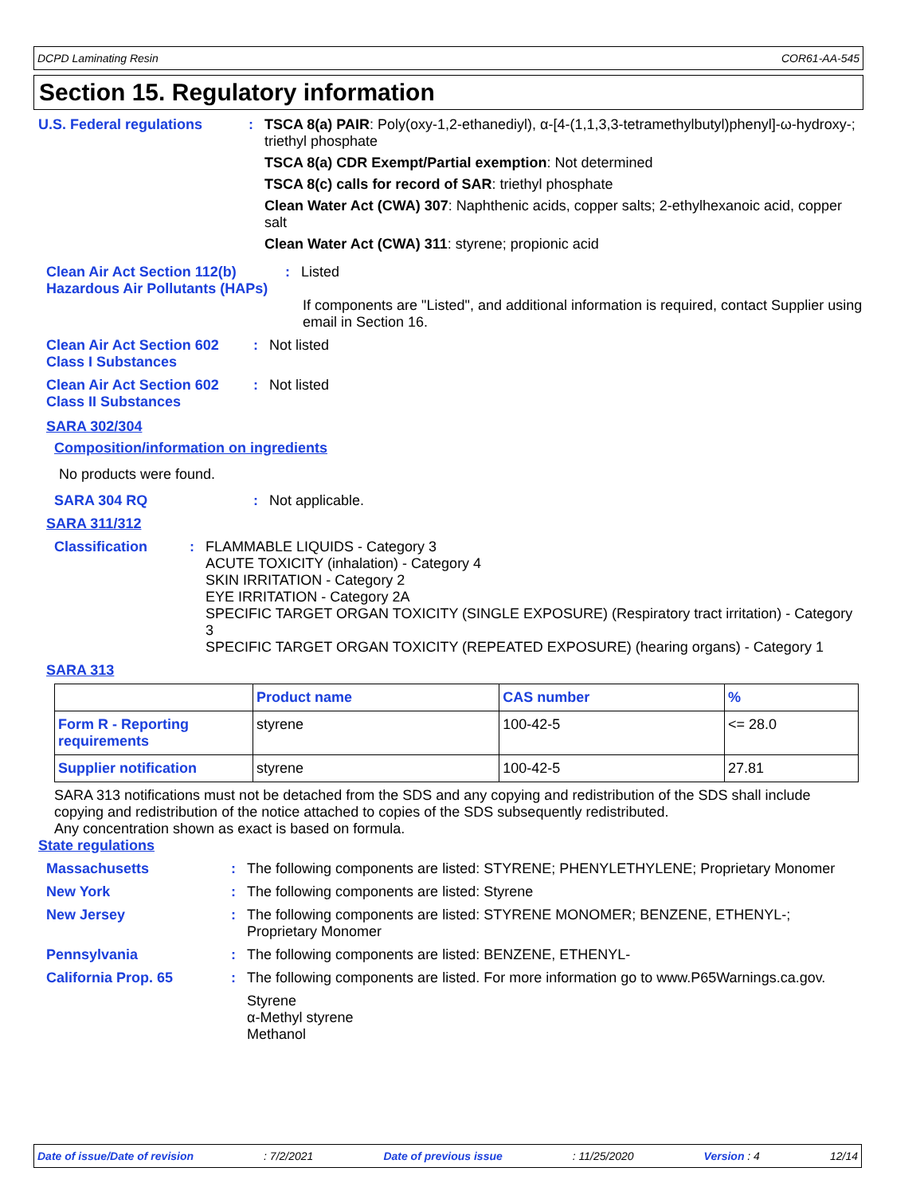DCPD Laminating Resin COR61-AA-545
Section 15. Regulatory information
U.S. Federal regulations : TSCA 8(a) PAIR: Poly(oxy-1,2-ethanediyl), α-[4-(1,1,3,3-tetramethylbutyl)phenyl]-ω-hydroxy-; triethyl phosphate
TSCA 8(a) CDR Exempt/Partial exemption: Not determined
TSCA 8(c) calls for record of SAR: triethyl phosphate
Clean Water Act (CWA) 307: Naphthenic acids, copper salts; 2-ethylhexanoic acid, copper salt
Clean Water Act (CWA) 311: styrene; propionic acid
Clean Air Act Section 112(b) Hazardous Air Pollutants (HAPs)
: Listed
If components are "Listed", and additional information is required, contact Supplier using email in Section 16.
Clean Air Act Section 602 Class I Substances
: Not listed
Clean Air Act Section 602 Class II Substances
: Not listed
SARA 302/304
Composition/information on ingredients
No products were found.
SARA 304 RQ : Not applicable.
SARA 311/312
Classification : FLAMMABLE LIQUIDS - Category 3
ACUTE TOXICITY (inhalation) - Category 4
SKIN IRRITATION - Category 2
EYE IRRITATION - Category 2A
SPECIFIC TARGET ORGAN TOXICITY (SINGLE EXPOSURE) (Respiratory tract irritation) - Category 3
SPECIFIC TARGET ORGAN TOXICITY (REPEATED EXPOSURE) (hearing organs) - Category 1
SARA 313
| | Product name | CAS number | % |
| --- | --- | --- | --- |
| Form R - Reporting requirements | styrene | 100-42-5 | <= 28.0 |
| Supplier notification | styrene | 100-42-5 | 27.81 |
SARA 313 notifications must not be detached from the SDS and any copying and redistribution of the SDS shall include copying and redistribution of the notice attached to copies of the SDS subsequently redistributed.
Any concentration shown as exact is based on formula.
State regulations
Massachusetts : The following components are listed: STYRENE; PHENYLETHYLENE; Proprietary Monomer
New York : The following components are listed: Styrene
New Jersey : The following components are listed: STYRENE MONOMER; BENZENE, ETHENYL-; Proprietary Monomer
Pennsylvania : The following components are listed: BENZENE, ETHENYL-
California Prop. 65 : The following components are listed. For more information go to www.P65Warnings.ca.gov.
Styrene
α-Methyl styrene
Methanol
Date of issue/Date of revision: 7/2/2021 Date of previous issue: 11/25/2020 Version : 4 12/14